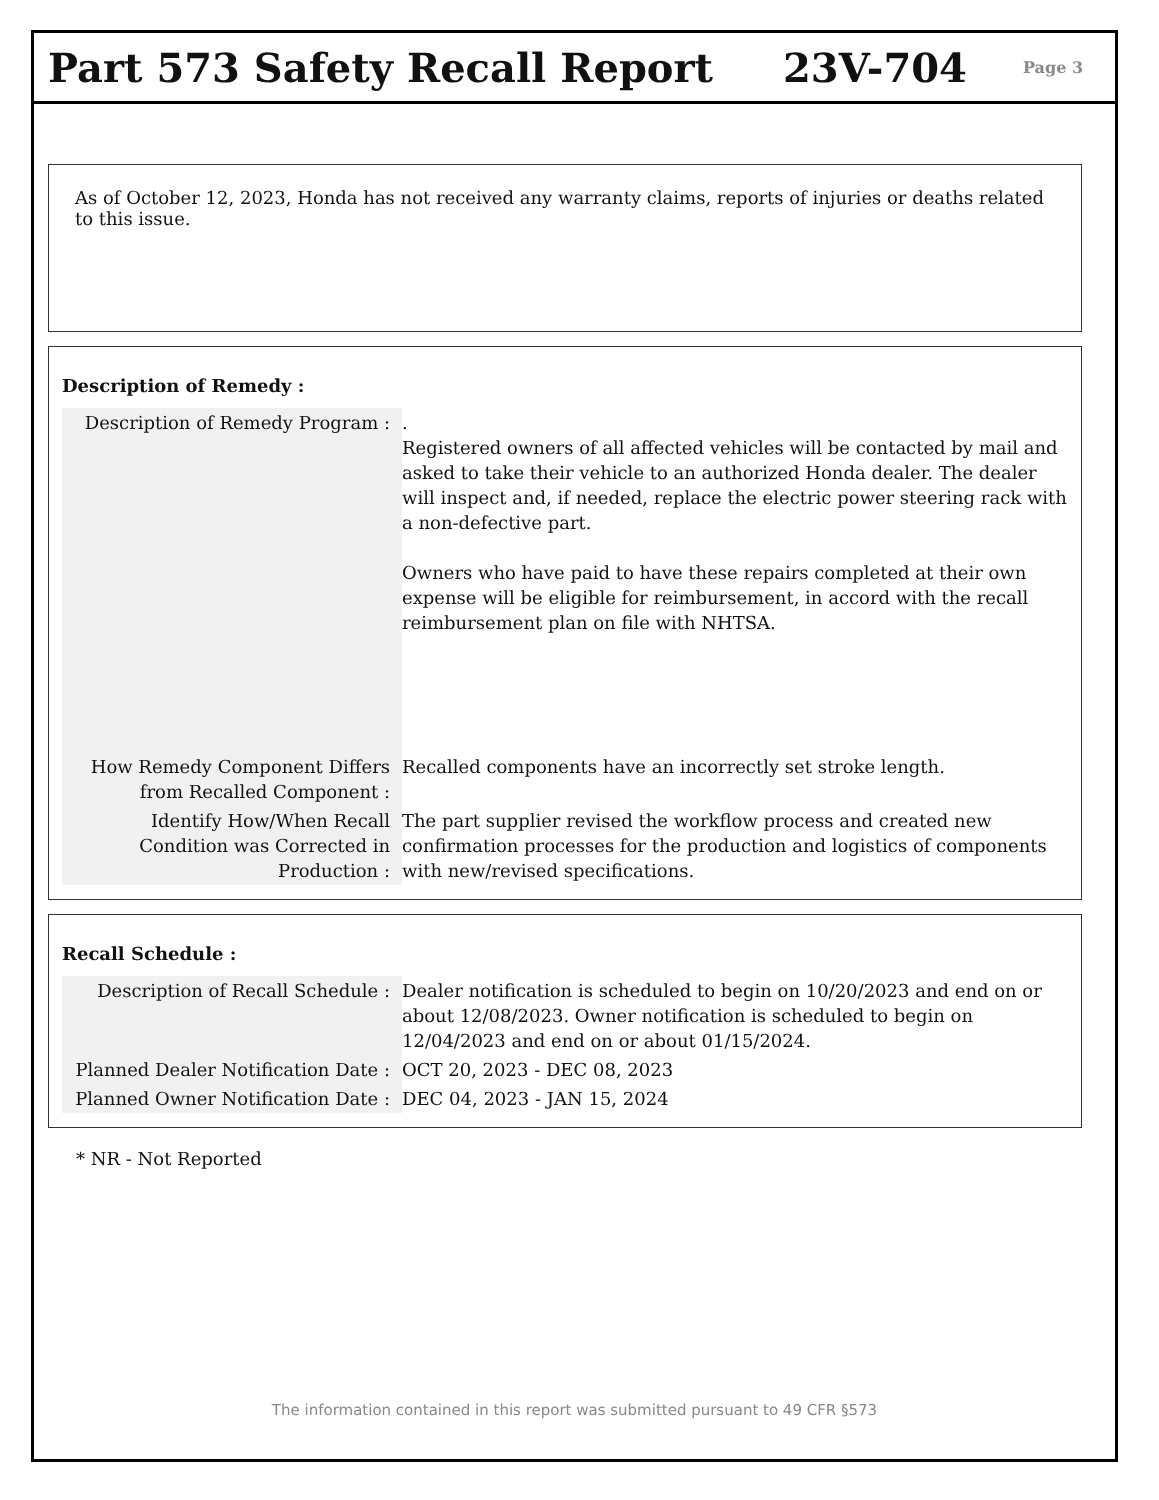Part 573 Safety Recall Report 23V-704
Page 3
As of October 12, 2023, Honda has not received any warranty claims, reports of injuries or deaths related to this issue.
Description of Remedy :
| Description of Remedy Program : | . Registered owners of all affected vehicles will be contacted by mail and asked to take their vehicle to an authorized Honda dealer. The dealer will inspect and, if needed, replace the electric power steering rack with a non-defective part. Owners who have paid to have these repairs completed at their own expense will be eligible for reimbursement, in accord with the recall reimbursement plan on file with NHTSA. |
| How Remedy Component Differs from Recalled Component : | Recalled components have an incorrectly set stroke length. |
| Identify How/When Recall Condition was Corrected in Production : | The part supplier revised the workflow process and created new confirmation processes for the production and logistics of components with new/revised specifications. |
Recall Schedule :
| Description of Recall Schedule : | Dealer notification is scheduled to begin on 10/20/2023 and end on or about 12/08/2023. Owner notification is scheduled to begin on 12/04/2023 and end on or about 01/15/2024. |
| Planned Dealer Notification Date : | OCT 20, 2023 - DEC 08, 2023 |
| Planned Owner Notification Date : | DEC 04, 2023 - JAN 15, 2024 |
* NR - Not Reported
The information contained in this report was submitted pursuant to 49 CFR §573